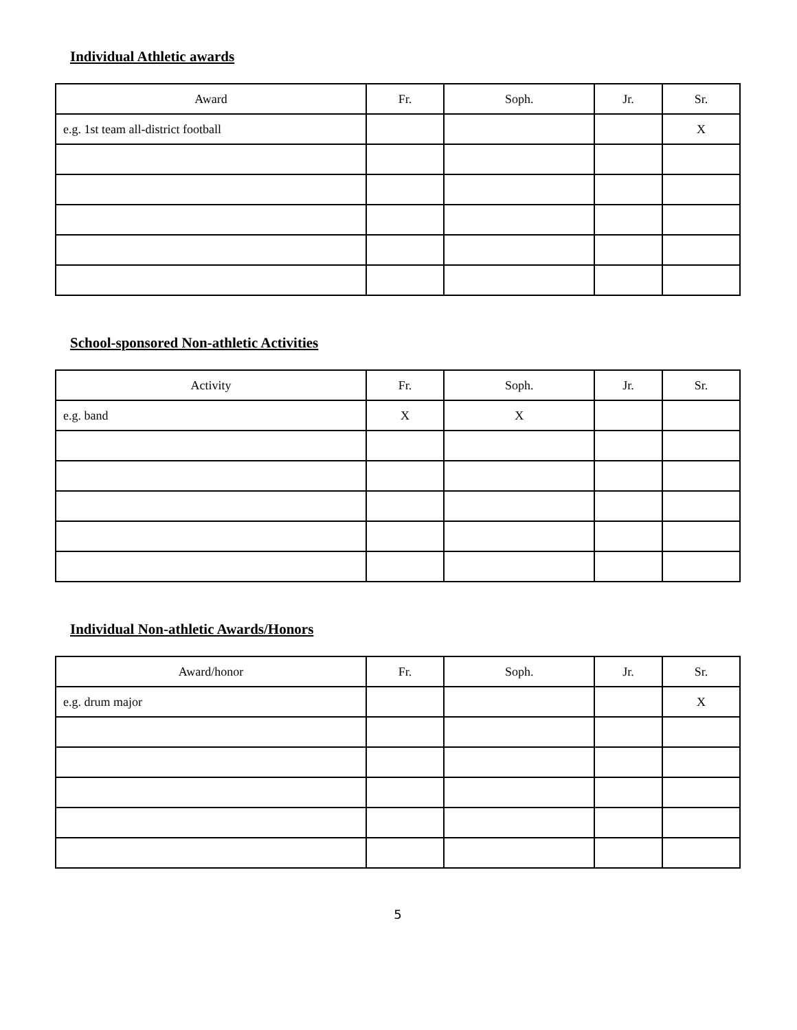Individual Athletic awards
| Award | Fr. | Soph. | Jr. | Sr. |
| --- | --- | --- | --- | --- |
| e.g. 1st team all-district football | | | | X |
School-sponsored Non-athletic Activities
| Activity | Fr. | Soph. | Jr. | Sr. |
| --- | --- | --- | --- | --- |
| e.g. band | X | X | | |
Individual Non-athletic Awards/Honors
| Award/honor | Fr. | Soph. | Jr. | Sr. |
| --- | --- | --- | --- | --- |
| e.g. drum major | | | | X |
5